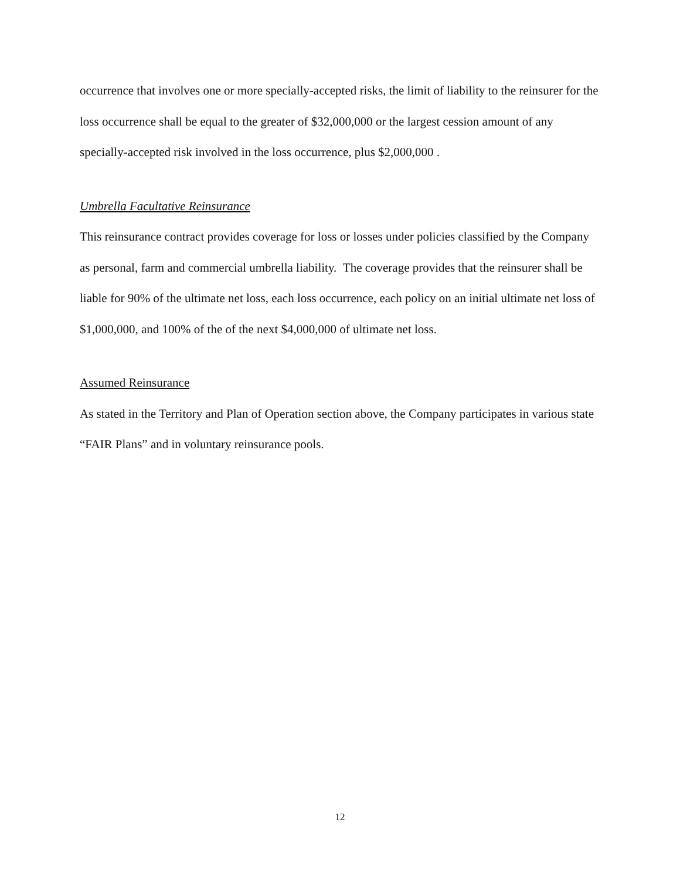occurrence that involves one or more specially-accepted risks, the limit of liability to the reinsurer for the loss occurrence shall be equal to the greater of $32,000,000 or the largest cession amount of any specially-accepted risk involved in the loss occurrence, plus $2,000,000 .
Umbrella Facultative Reinsurance
This reinsurance contract provides coverage for loss or losses under policies classified by the Company as personal, farm and commercial umbrella liability. The coverage provides that the reinsurer shall be liable for 90% of the ultimate net loss, each loss occurrence, each policy on an initial ultimate net loss of $1,000,000, and 100% of the of the next $4,000,000 of ultimate net loss.
Assumed Reinsurance
As stated in the Territory and Plan of Operation section above, the Company participates in various state “FAIR Plans” and in voluntary reinsurance pools.
12